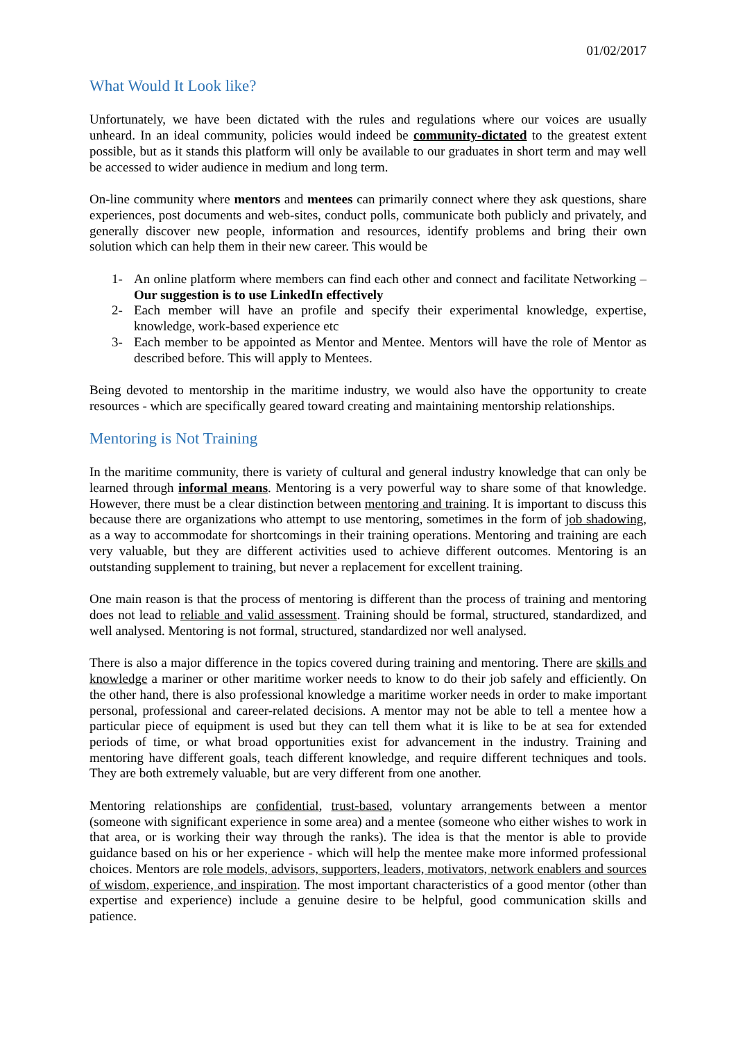01/02/2017
What Would It Look like?
Unfortunately, we have been dictated with the rules and regulations where our voices are usually unheard. In an ideal community, policies would indeed be community-dictated to the greatest extent possible, but as it stands this platform will only be available to our graduates in short term and may well be accessed to wider audience in medium and long term.
On-line community where mentors and mentees can primarily connect where they ask questions, share experiences, post documents and web-sites, conduct polls, communicate both publicly and privately, and generally discover new people, information and resources, identify problems and bring their own solution which can help them in their new career. This would be
1- An online platform where members can find each other and connect and facilitate Networking – Our suggestion is to use LinkedIn effectively
2- Each member will have an profile and specify their experimental knowledge, expertise, knowledge, work-based experience etc
3- Each member to be appointed as Mentor and Mentee. Mentors will have the role of Mentor as described before. This will apply to Mentees.
Being devoted to mentorship in the maritime industry, we would also have the opportunity to create resources - which are specifically geared toward creating and maintaining mentorship relationships.
Mentoring is Not Training
In the maritime community, there is variety of cultural and general industry knowledge that can only be learned through informal means. Mentoring is a very powerful way to share some of that knowledge. However, there must be a clear distinction between mentoring and training. It is important to discuss this because there are organizations who attempt to use mentoring, sometimes in the form of job shadowing, as a way to accommodate for shortcomings in their training operations. Mentoring and training are each very valuable, but they are different activities used to achieve different outcomes. Mentoring is an outstanding supplement to training, but never a replacement for excellent training.
One main reason is that the process of mentoring is different than the process of training and mentoring does not lead to reliable and valid assessment. Training should be formal, structured, standardized, and well analysed. Mentoring is not formal, structured, standardized nor well analysed.
There is also a major difference in the topics covered during training and mentoring. There are skills and knowledge a mariner or other maritime worker needs to know to do their job safely and efficiently. On the other hand, there is also professional knowledge a maritime worker needs in order to make important personal, professional and career-related decisions. A mentor may not be able to tell a mentee how a particular piece of equipment is used but they can tell them what it is like to be at sea for extended periods of time, or what broad opportunities exist for advancement in the industry. Training and mentoring have different goals, teach different knowledge, and require different techniques and tools. They are both extremely valuable, but are very different from one another.
Mentoring relationships are confidential, trust-based, voluntary arrangements between a mentor (someone with significant experience in some area) and a mentee (someone who either wishes to work in that area, or is working their way through the ranks). The idea is that the mentor is able to provide guidance based on his or her experience - which will help the mentee make more informed professional choices. Mentors are role models, advisors, supporters, leaders, motivators, network enablers and sources of wisdom, experience, and inspiration. The most important characteristics of a good mentor (other than expertise and experience) include a genuine desire to be helpful, good communication skills and patience.